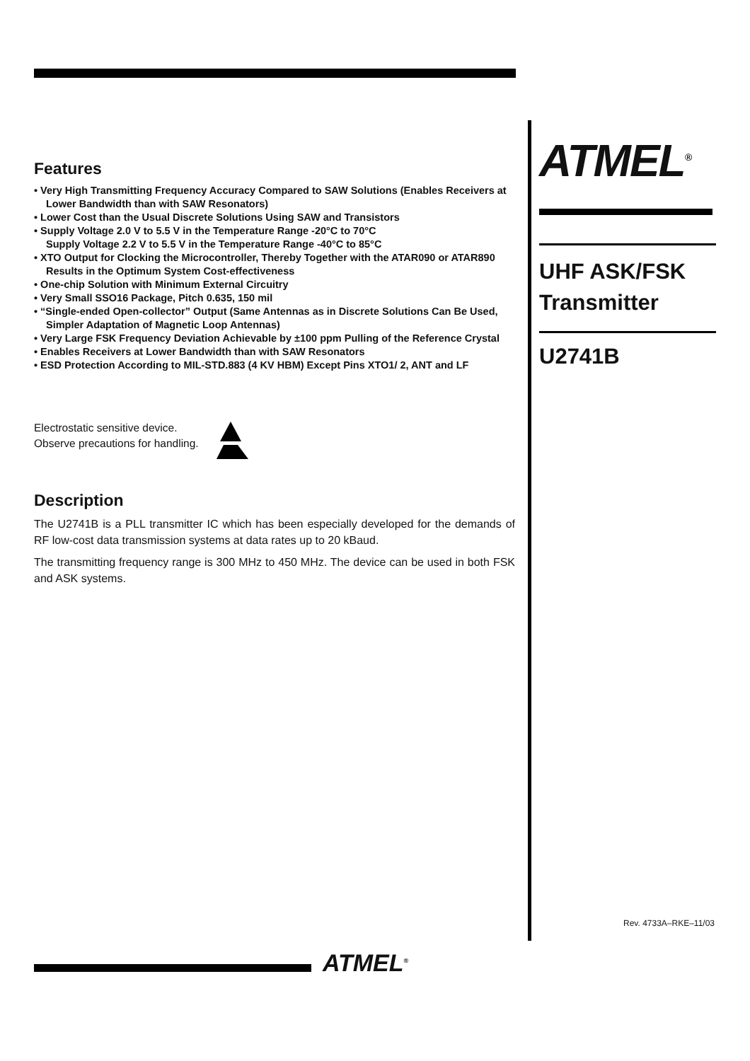Features
• Very High Transmitting Frequency Accuracy Compared to SAW Solutions (Enables Receivers at Lower Bandwidth than with SAW Resonators)
• Lower Cost than the Usual Discrete Solutions Using SAW and Transistors
• Supply Voltage 2.0 V to 5.5 V in the Temperature Range -20°C to 70°C
Supply Voltage 2.2 V to 5.5 V in the Temperature Range -40°C to 85°C
• XTO Output for Clocking the Microcontroller, Thereby Together with the ATAR090 or ATAR890 Results in the Optimum System Cost-effectiveness
• One-chip Solution with Minimum External Circuitry
• Very Small SSO16 Package, Pitch 0.635, 150 mil
• “Single-ended Open-collector” Output (Same Antennas as in Discrete Solutions Can Be Used, Simpler Adaptation of Magnetic Loop Antennas)
• Very Large FSK Frequency Deviation Achievable by ±100 ppm Pulling of the Reference Crystal
• Enables Receivers at Lower Bandwidth than with SAW Resonators
• ESD Protection According to MIL-STD.883 (4 KV HBM) Except Pins XTO1/ 2, ANT and LF
Electrostatic sensitive device.
Observe precautions for handling.
Description
The U2741B is a PLL transmitter IC which has been especially developed for the demands of RF low-cost data transmission systems at data rates up to 20 kBaud.
The transmitting frequency range is 300 MHz to 450 MHz. The device can be used in both FSK and ASK systems.
ATMEL<sup>®</sup>
UHF ASK/FSK
Transmitter
U2741B
Rev. 4733A–RKE–11/03
ATMEL<sup>®</sup>